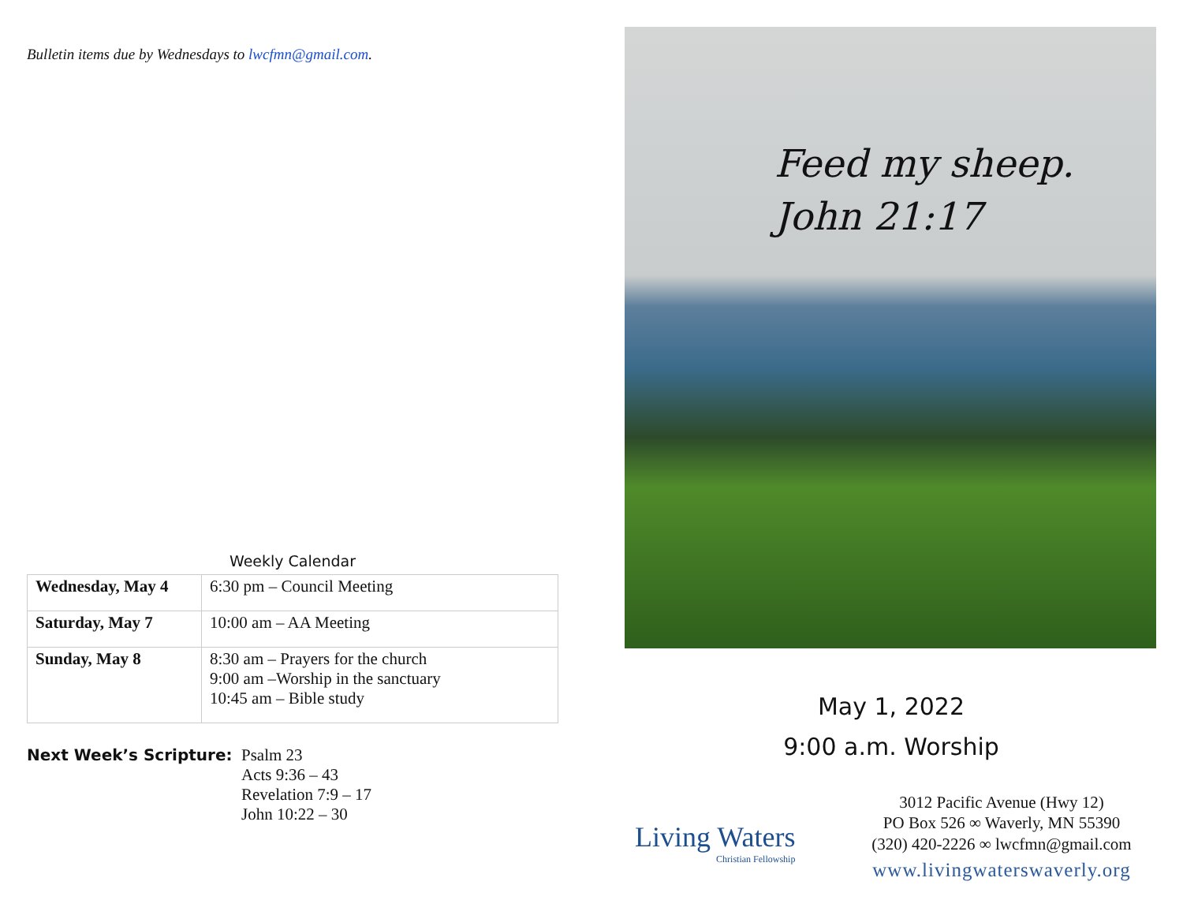Bulletin items due by Wednesdays to lwcfmn@gmail.com.
Weekly Calendar
| Wednesday, May 4 | 6:30 pm – Council Meeting |
| Saturday, May 7 | 10:00 am – AA Meeting |
| Sunday, May 8 | 8:30 am – Prayers for the church 9:00 am –Worship in the sanctuary 10:45 am – Bible study |
Next Week’s Scripture: Psalm 23
Acts 9:36 – 43
Revelation 7:9 – 17
John 10:22 – 30
Feed my sheep.
John 21:17
May 1, 2022
9:00 a.m. Worship
Living Waters
Christian Fellowship
3012 Pacific Avenue (Hwy 12)
PO Box 526 ∞ Waverly, MN 55390
(320) 420-2226 ∞ lwcfmn@gmail.com
www.livingwaterswaverly.org